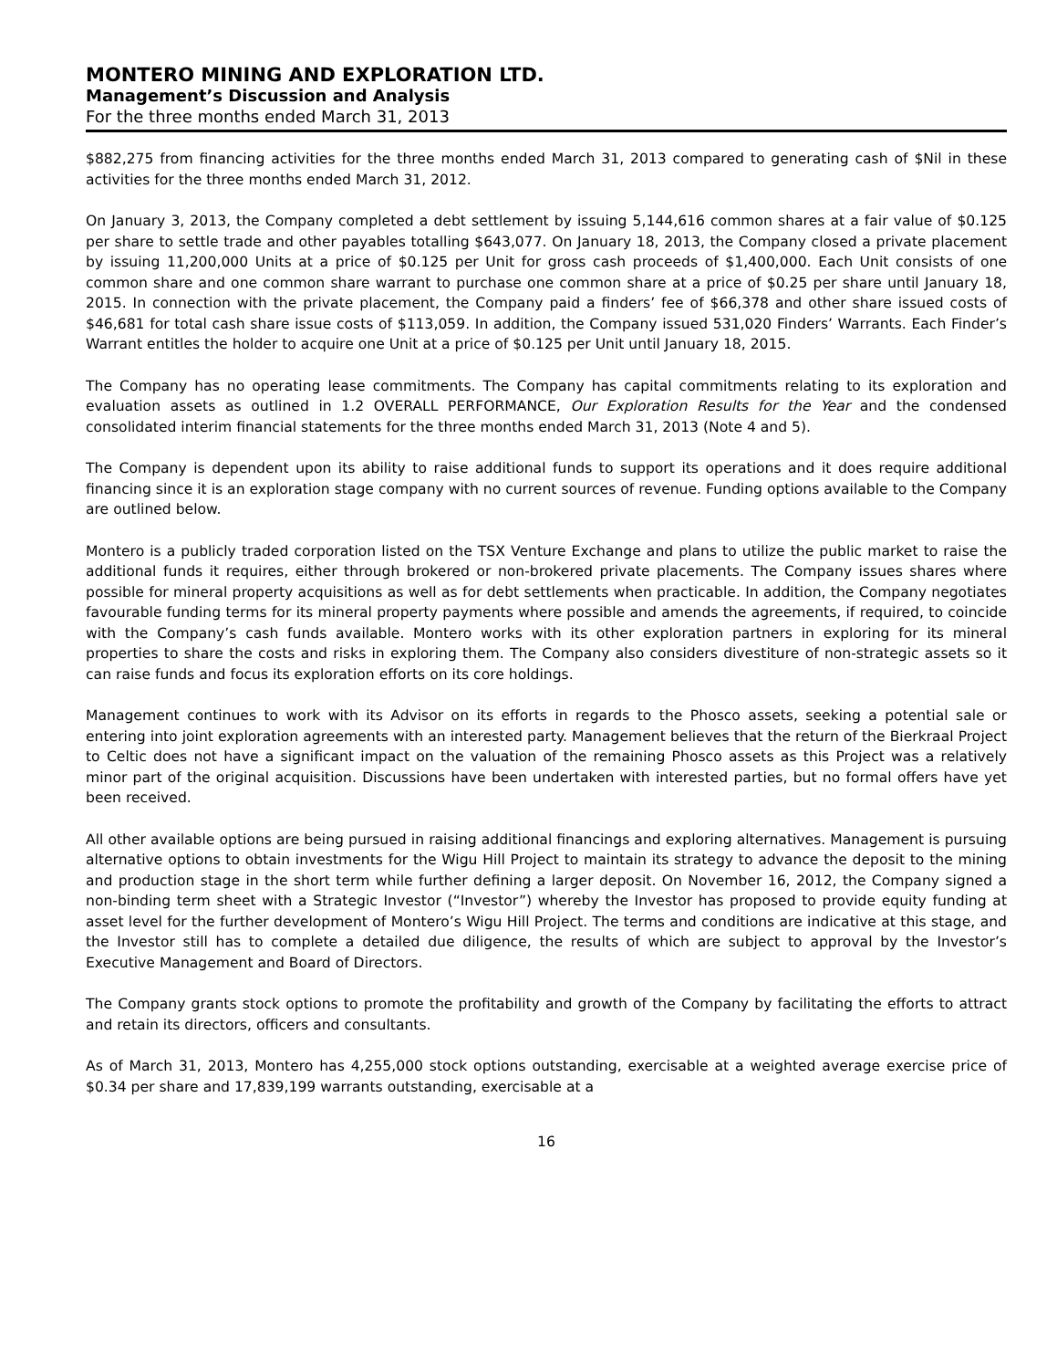MONTERO MINING AND EXPLORATION LTD.
Management’s Discussion and Analysis
For the three months ended March 31, 2013
$882,275 from financing activities for the three months ended March 31, 2013 compared to generating cash of $Nil in these activities for the three months ended March 31, 2012.
On January 3, 2013, the Company completed a debt settlement by issuing 5,144,616 common shares at a fair value of $0.125 per share to settle trade and other payables totalling $643,077. On January 18, 2013, the Company closed a private placement by issuing 11,200,000 Units at a price of $0.125 per Unit for gross cash proceeds of $1,400,000. Each Unit consists of one common share and one common share warrant to purchase one common share at a price of $0.25 per share until January 18, 2015. In connection with the private placement, the Company paid a finders’ fee of $66,378 and other share issued costs of $46,681 for total cash share issue costs of $113,059. In addition, the Company issued 531,020 Finders’ Warrants. Each Finder’s Warrant entitles the holder to acquire one Unit at a price of $0.125 per Unit until January 18, 2015.
The Company has no operating lease commitments. The Company has capital commitments relating to its exploration and evaluation assets as outlined in 1.2 OVERALL PERFORMANCE, Our Exploration Results for the Year and the condensed consolidated interim financial statements for the three months ended March 31, 2013 (Note 4 and 5).
The Company is dependent upon its ability to raise additional funds to support its operations and it does require additional financing since it is an exploration stage company with no current sources of revenue. Funding options available to the Company are outlined below.
Montero is a publicly traded corporation listed on the TSX Venture Exchange and plans to utilize the public market to raise the additional funds it requires, either through brokered or non-brokered private placements. The Company issues shares where possible for mineral property acquisitions as well as for debt settlements when practicable. In addition, the Company negotiates favourable funding terms for its mineral property payments where possible and amends the agreements, if required, to coincide with the Company’s cash funds available. Montero works with its other exploration partners in exploring for its mineral properties to share the costs and risks in exploring them. The Company also considers divestiture of non-strategic assets so it can raise funds and focus its exploration efforts on its core holdings.
Management continues to work with its Advisor on its efforts in regards to the Phosco assets, seeking a potential sale or entering into joint exploration agreements with an interested party. Management believes that the return of the Bierkraal Project to Celtic does not have a significant impact on the valuation of the remaining Phosco assets as this Project was a relatively minor part of the original acquisition. Discussions have been undertaken with interested parties, but no formal offers have yet been received.
All other available options are being pursued in raising additional financings and exploring alternatives. Management is pursuing alternative options to obtain investments for the Wigu Hill Project to maintain its strategy to advance the deposit to the mining and production stage in the short term while further defining a larger deposit. On November 16, 2012, the Company signed a non-binding term sheet with a Strategic Investor (“Investor”) whereby the Investor has proposed to provide equity funding at asset level for the further development of Montero’s Wigu Hill Project. The terms and conditions are indicative at this stage, and the Investor still has to complete a detailed due diligence, the results of which are subject to approval by the Investor’s Executive Management and Board of Directors.
The Company grants stock options to promote the profitability and growth of the Company by facilitating the efforts to attract and retain its directors, officers and consultants.
As of March 31, 2013, Montero has 4,255,000 stock options outstanding, exercisable at a weighted average exercise price of $0.34 per share and 17,839,199 warrants outstanding, exercisable at a
16